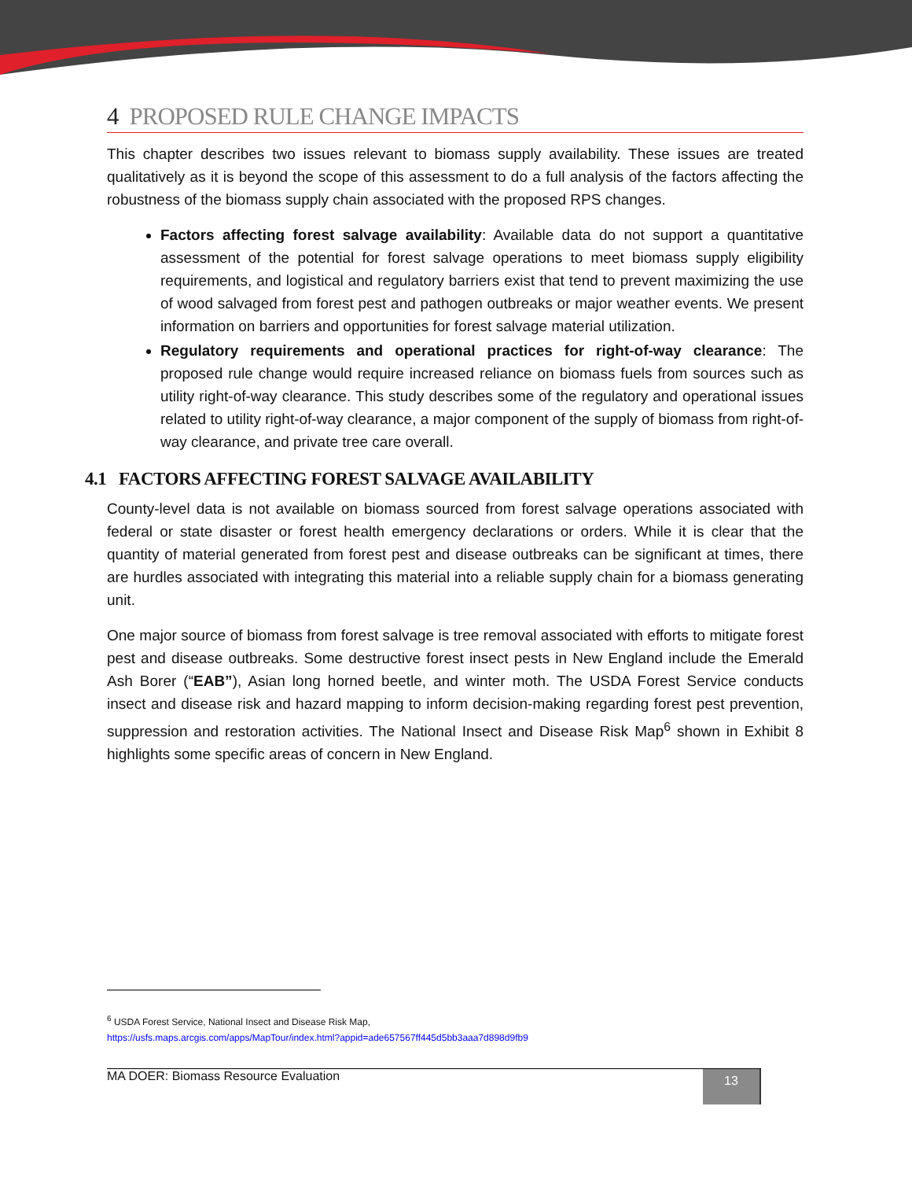4 PROPOSED RULE CHANGE IMPACTS
This chapter describes two issues relevant to biomass supply availability. These issues are treated qualitatively as it is beyond the scope of this assessment to do a full analysis of the factors affecting the robustness of the biomass supply chain associated with the proposed RPS changes.
Factors affecting forest salvage availability: Available data do not support a quantitative assessment of the potential for forest salvage operations to meet biomass supply eligibility requirements, and logistical and regulatory barriers exist that tend to prevent maximizing the use of wood salvaged from forest pest and pathogen outbreaks or major weather events. We present information on barriers and opportunities for forest salvage material utilization.
Regulatory requirements and operational practices for right-of-way clearance: The proposed rule change would require increased reliance on biomass fuels from sources such as utility right-of-way clearance. This study describes some of the regulatory and operational issues related to utility right-of-way clearance, a major component of the supply of biomass from right-of-way clearance, and private tree care overall.
4.1 FACTORS AFFECTING FOREST SALVAGE AVAILABILITY
County-level data is not available on biomass sourced from forest salvage operations associated with federal or state disaster or forest health emergency declarations or orders. While it is clear that the quantity of material generated from forest pest and disease outbreaks can be significant at times, there are hurdles associated with integrating this material into a reliable supply chain for a biomass generating unit.
One major source of biomass from forest salvage is tree removal associated with efforts to mitigate forest pest and disease outbreaks. Some destructive forest insect pests in New England include the Emerald Ash Borer (“EAB”), Asian long horned beetle, and winter moth. The USDA Forest Service conducts insect and disease risk and hazard mapping to inform decision-making regarding forest pest prevention, suppression and restoration activities. The National Insect and Disease Risk Map<sup>6</sup> shown in Exhibit 8 highlights some specific areas of concern in New England.
<sup>6</sup> USDA Forest Service, National Insect and Disease Risk Map,
https://usfs.maps.arcgis.com/apps/MapTour/index.html?appid=ade657567ff445d5bb3aaa7d898d9fb9
MA DOER: Biomass Resource Evaluation 13